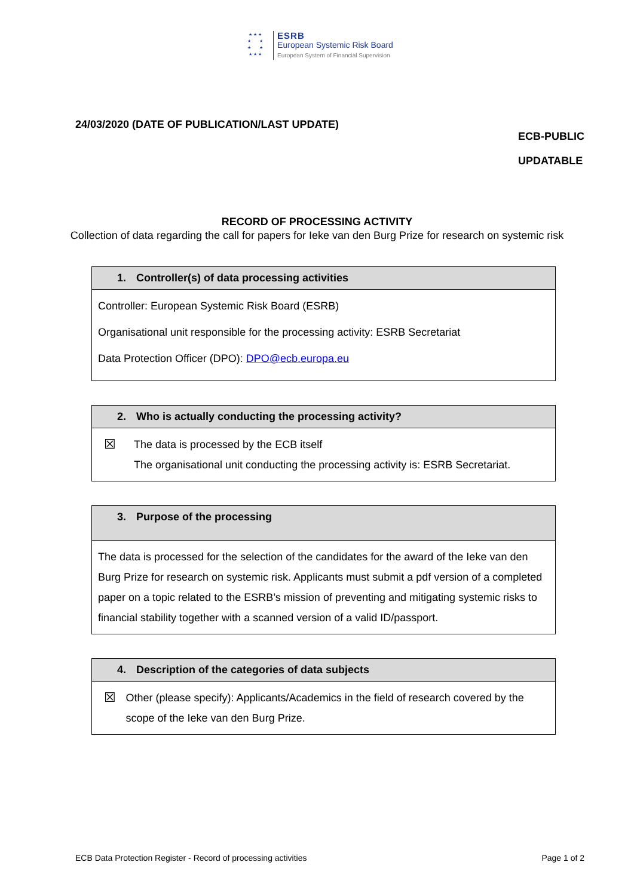★ ★ ★
★ ★
★ ★
★ ★ ★
ESRB
European Systemic Risk Board
European System of Financial Supervision
24/03/2020 (DATE OF PUBLICATION/LAST UPDATE)
ECB-PUBLIC
UPDATABLE
RECORD OF PROCESSING ACTIVITY
Collection of data regarding the call for papers for Ieke van den Burg Prize for research on systemic risk
| 1. Controller(s) of data processing activities |
| --- |
| Controller: European Systemic Risk Board (ESRB) Organisational unit responsible for the processing activity: ESRB Secretariat Data Protection Officer (DPO): DPO@ecb.europa.eu |
| 2. Who is actually conducting the processing activity? |
| --- |
| ☒ The data is processed by the ECB itself The organisational unit conducting the processing activity is: ESRB Secretariat. |
| 3. Purpose of the processing |
| --- |
| The data is processed for the selection of the candidates for the award of the Ieke van den Burg Prize for research on systemic risk. Applicants must submit a pdf version of a completed paper on a topic related to the ESRB’s mission of preventing and mitigating systemic risks to financial stability together with a scanned version of a valid ID/passport. |
| 4. Description of the categories of data subjects |
| --- |
| ☒ Other (please specify): Applicants/Academics in the field of research covered by the scope of the Ieke van den Burg Prize. |
ECB Data Protection Register - Record of processing activities Page 1 of 2